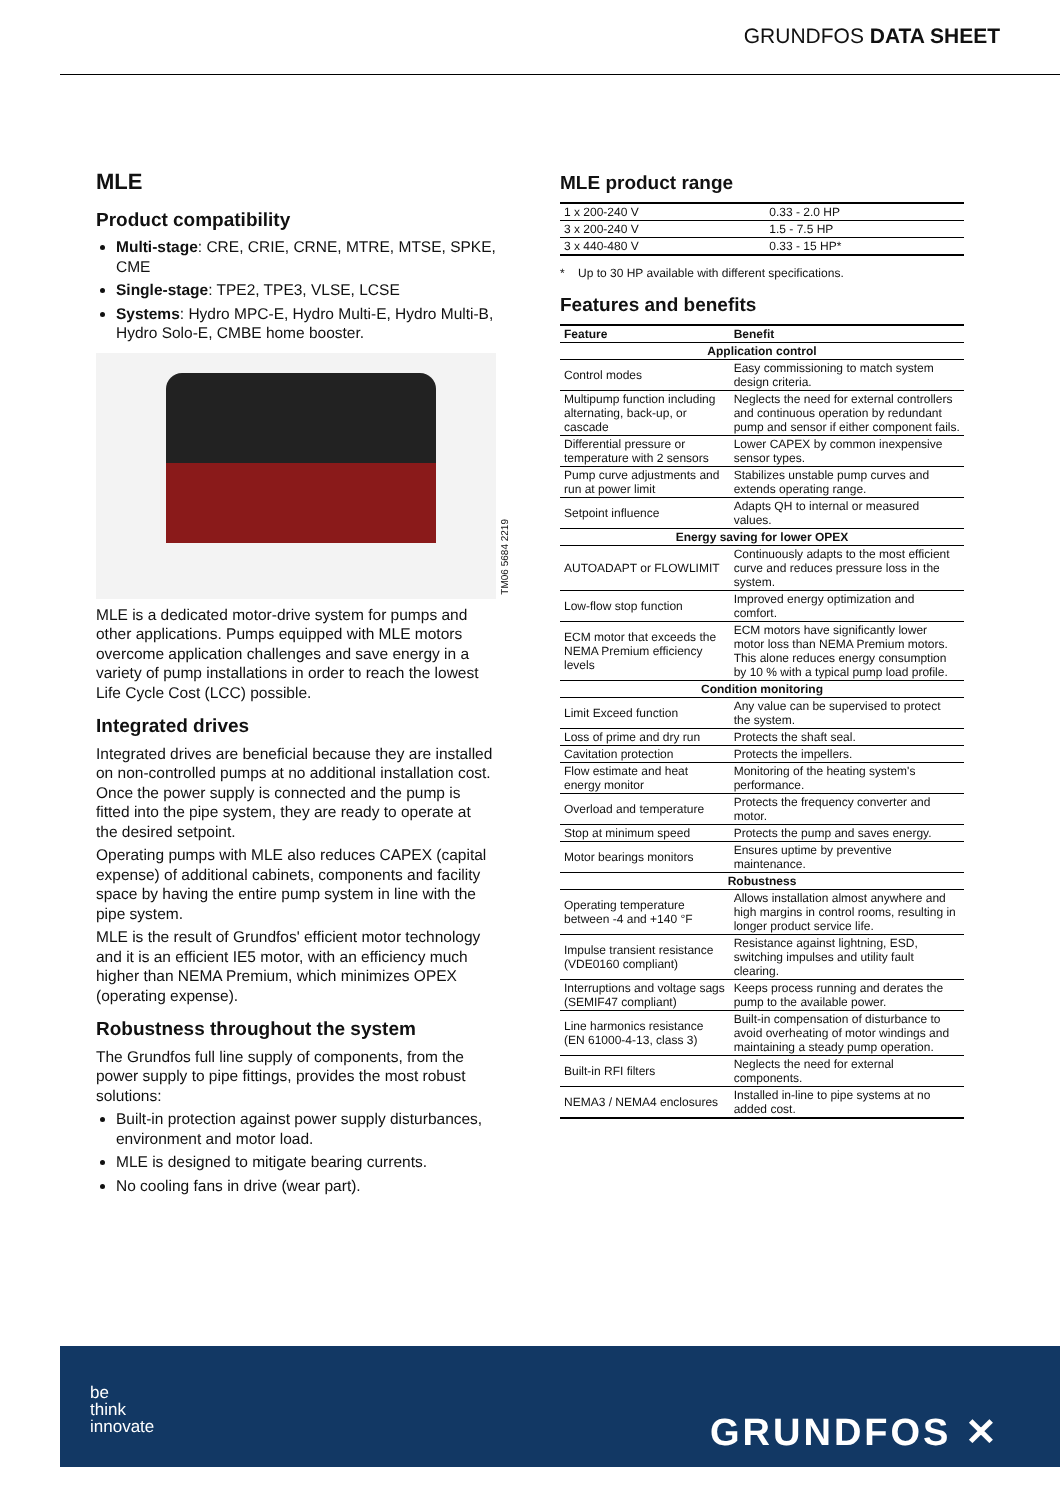GRUNDFOS DATA SHEET
MLE
Product compatibility
Multi-stage: CRE, CRIE, CRNE, MTRE, MTSE, SPKE, CME
Single-stage: TPE2, TPE3, VLSE, LCSE
Systems: Hydro MPC-E, Hydro Multi-E, Hydro Multi-B, Hydro Solo-E, CMBE home booster.
TM06 5684 2219
MLE is a dedicated motor-drive system for pumps and other applications. Pumps equipped with MLE motors overcome application challenges and save energy in a variety of pump installations in order to reach the lowest Life Cycle Cost (LCC) possible.
Integrated drives
Integrated drives are beneficial because they are installed on non-controlled pumps at no additional installation cost. Once the power supply is connected and the pump is fitted into the pipe system, they are ready to operate at the desired setpoint.
Operating pumps with MLE also reduces CAPEX (capital expense) of additional cabinets, components and facility space by having the entire pump system in line with the pipe system.
MLE is the result of Grundfos' efficient motor technology and it is an efficient IE5 motor, with an efficiency much higher than NEMA Premium, which minimizes OPEX (operating expense).
Robustness throughout the system
The Grundfos full line supply of components, from the power supply to pipe fittings, provides the most robust solutions:
Built-in protection against power supply disturbances, environment and motor load.
MLE is designed to mitigate bearing currents.
No cooling fans in drive (wear part).
MLE product range
| 1 x 200-240 V | 0.33 - 2.0 HP |
| 3 x 200-240 V | 1.5 - 7.5 HP |
| 3 x 440-480 V | 0.33 - 15 HP* |
* Up to 30 HP available with different specifications.
Features and benefits
| Feature | Benefit |
| --- | --- |
| Application control | |
| Control modes | Easy commissioning to match system design criteria. |
| Multipump function including alternating, back-up, or cascade | Neglects the need for external controllers and continuous operation by redundant pump and sensor if either component fails. |
| Differential pressure or temperature with 2 sensors | Lower CAPEX by common inexpensive sensor types. |
| Pump curve adjustments and run at power limit | Stabilizes unstable pump curves and extends operating range. |
| Setpoint influence | Adapts QH to internal or measured values. |
| Energy saving for lower OPEX | |
| AUTOADAPT or FLOWLIMIT | Continuously adapts to the most efficient curve and reduces pressure loss in the system. |
| Low-flow stop function | Improved energy optimization and comfort. |
| ECM motor that exceeds the NEMA Premium efficiency levels | ECM motors have significantly lower motor loss than NEMA Premium motors. This alone reduces energy consumption by 10 % with a typical pump load profile. |
| Condition monitoring | |
| Limit Exceed function | Any value can be supervised to protect the system. |
| Loss of prime and dry run | Protects the shaft seal. |
| Cavitation protection | Protects the impellers. |
| Flow estimate and heat energy monitor | Monitoring of the heating system's performance. |
| Overload and temperature | Protects the frequency converter and motor. |
| Stop at minimum speed | Protects the pump and saves energy. |
| Motor bearings monitors | Ensures uptime by preventive maintenance. |
| Robustness | |
| Operating temperature between -4 and +140 °F | Allows installation almost anywhere and high margins in control rooms, resulting in longer product service life. |
| Impulse transient resistance (VDE0160 compliant) | Resistance against lightning, ESD, switching impulses and utility fault clearing. |
| Interruptions and voltage sags (SEMIF47 compliant) | Keeps process running and derates the pump to the available power. |
| Line harmonics resistance (EN 61000-4-13, class 3) | Built-in compensation of disturbance to avoid overheating of motor windings and maintaining a steady pump operation. |
| Built-in RFI filters | Neglects the need for external components. |
| NEMA3 / NEMA4 enclosures | Installed in-line to pipe systems at no added cost. |
be
think
innovate
GRUNDFOS ✕